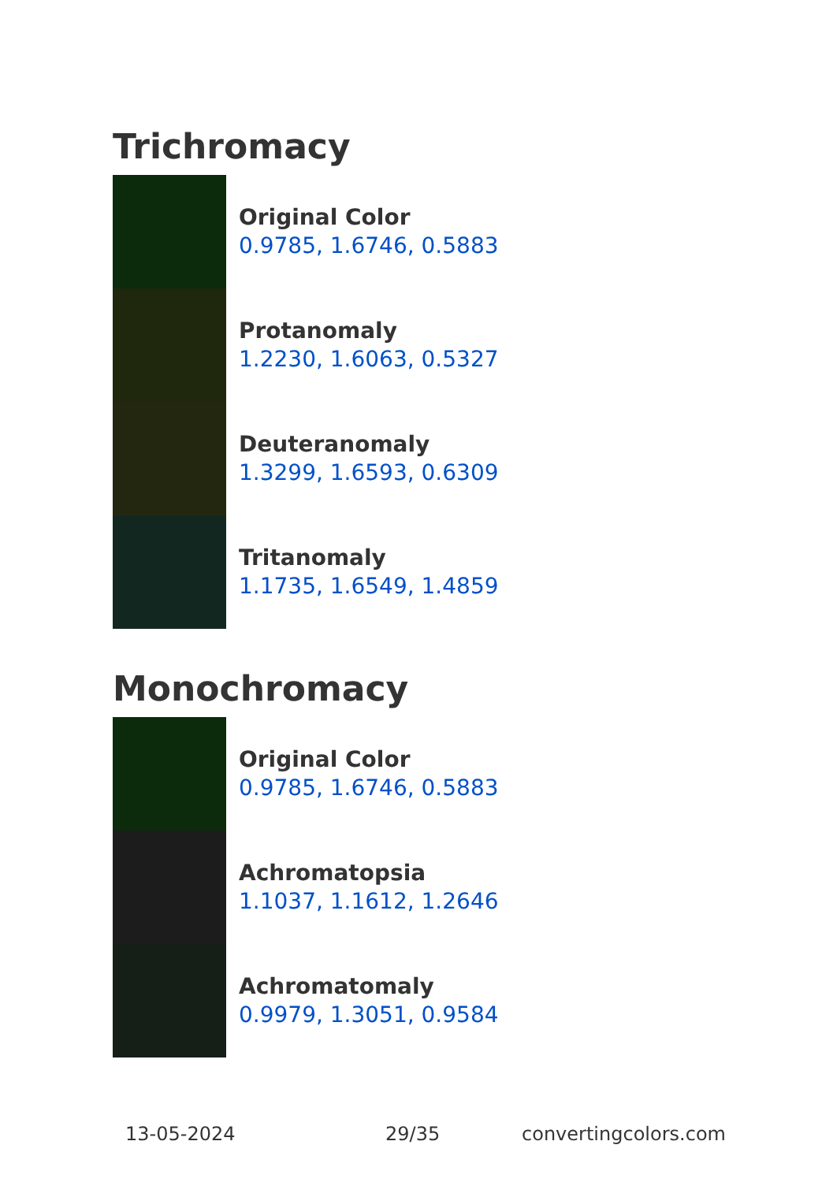Trichromacy
Original Color
0.9785, 1.6746, 0.5883
Protanomaly
1.2230, 1.6063, 0.5327
Deuteranomaly
1.3299, 1.6593, 0.6309
Tritanomaly
1.1735, 1.6549, 1.4859
Monochromacy
Original Color
0.9785, 1.6746, 0.5883
Achromatopsia
1.1037, 1.1612, 1.2646
Achromatomaly
0.9979, 1.3051, 0.9584
13-05-2024 29/35 convertingcolors.com